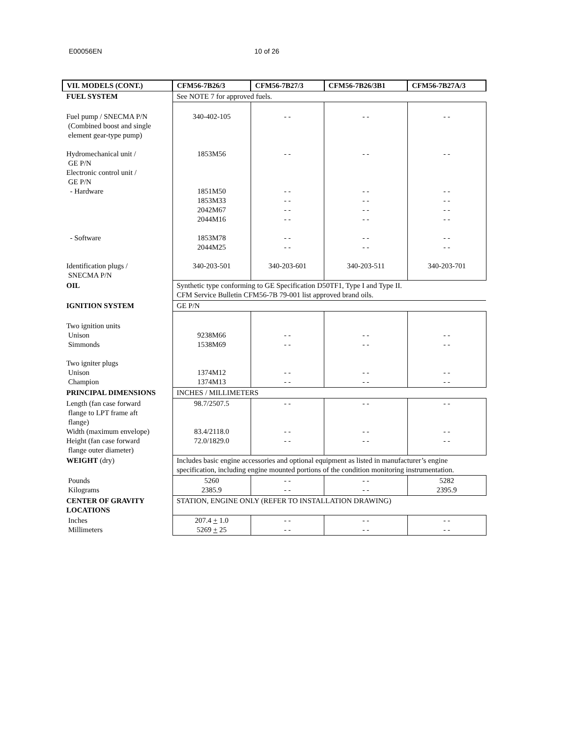E00056EN 10 of 26
| VII. MODELS (CONT.) | CFM56-7B26/3 | CFM56-7B27/3 | CFM56-7B26/3B1 | CFM56-7B27A/3 |
| --- | --- | --- | --- | --- |
| FUEL SYSTEM | See NOTE 7 for approved fuels. | | | |
| Fuel pump / SNECMA P/N (Combined boost and single element gear-type pump) Hydromechanical unit / GE P/N Electronic control unit / GE P/N - Hardware - Software Identification plugs / SNECMA P/N | 340-402-105 1853M56 1851M50 1853M33 2042M67 2044M16 1853M78 2044M25 340-203-501 | - - - - - - - - - - - - - - - - 340-203-601 | - - - - - - - - - - - - - - - - 340-203-511 | - - - - - - - - - - - - - - - - 340-203-701 |
| OIL | Synthetic type conforming to GE Specification D50TF1, Type I and Type II. CFM Service Bulletin CFM56-7B 79-001 list approved brand oils. | | | |
| IGNITION SYSTEM | GE P/N | | | |
| Two ignition units Unison Simmonds Two igniter plugs Unison Champion | 9238M66 1538M69 1374M12 1374M13 | - - - - - - - - | - - - - - - - - | - - - - - - - - |
| PRINCIPAL DIMENSIONS | INCHES / MILLIMETERS | | | |
| Length (fan case forward flange to LPT frame aft flange) Width (maximum envelope) Height (fan case forward flange outer diameter) | 98.7/2507.5 83.4/2118.0 72.0/1829.0 | - - - - - - | - - - - - - | - - - - - - |
| WEIGHT (dry) | Includes basic engine accessories and optional equipment as listed in manufacturer’s engine specification, including engine mounted portions of the condition monitoring instrumentation. | | | |
| Pounds Kilograms | 5260 2385.9 | - - - - | - - - - | 5282 2395.9 |
| CENTER OF GRAVITY LOCATIONS | STATION, ENGINE ONLY (REFER TO INSTALLATION DRAWING) | | | |
| Inches Millimeters | 207.4 + 1.0 5269 + 25 | - - - - | - - - - | - - - - |